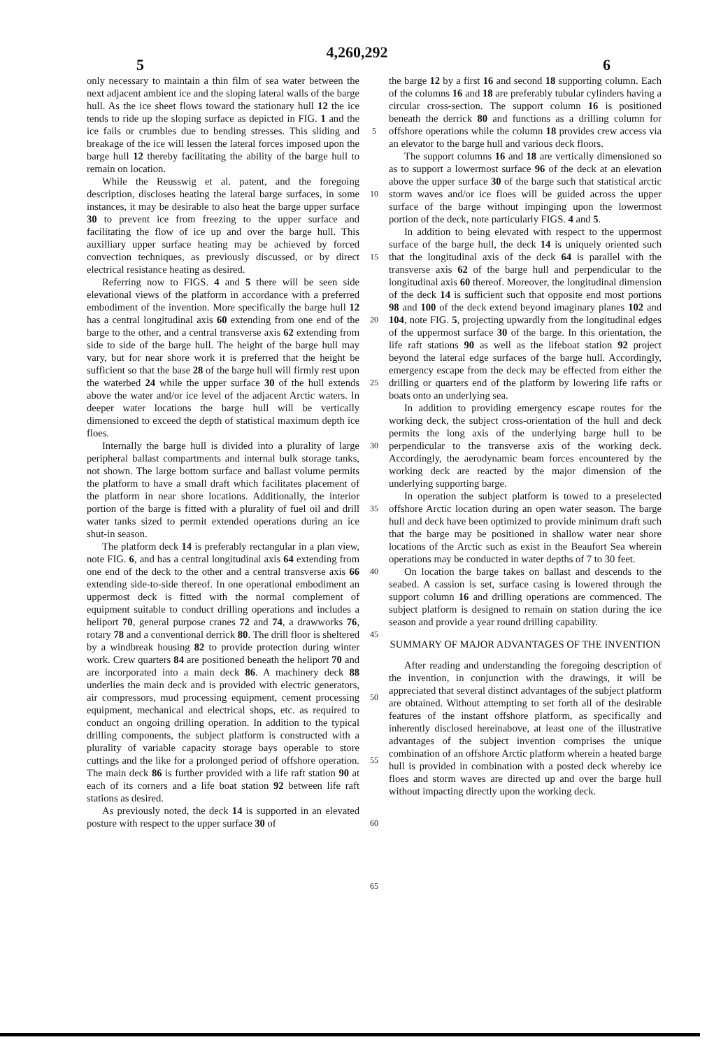4,260,292
5 6
only necessary to maintain a thin film of sea water between the next adjacent ambient ice and the sloping lateral walls of the barge hull. As the ice sheet flows toward the stationary hull 12 the ice tends to ride up the sloping surface as depicted in FIG. 1 and the ice fails or crumbles due to bending stresses. This sliding and breakage of the ice will lessen the lateral forces imposed upon the barge hull 12 thereby facilitating the ability of the barge hull to remain on location.
While the Reusswig et al. patent, and the foregoing description, discloses heating the lateral barge surfaces, in some instances, it may be desirable to also heat the barge upper surface 30 to prevent ice from freezing to the upper surface and facilitating the flow of ice up and over the barge hull. This auxilliary upper surface heating may be achieved by forced convection techniques, as previously discussed, or by direct electrical resistance heating as desired.
Referring now to FIGS. 4 and 5 there will be seen side elevational views of the platform in accordance with a preferred embodiment of the invention. More specifically the barge hull 12 has a central longitudinal axis 60 extending from one end of the barge to the other, and a central transverse axis 62 extending from side to side of the barge hull. The height of the barge hull may vary, but for near shore work it is preferred that the height be sufficient so that the base 28 of the barge hull will firmly rest upon the waterbed 24 while the upper surface 30 of the hull extends above the water and/or ice level of the adjacent Arctic waters. In deeper water locations the barge hull will be vertically dimensioned to exceed the depth of statistical maximum depth ice floes.
Internally the barge hull is divided into a plurality of large peripheral ballast compartments and internal bulk storage tanks, not shown. The large bottom surface and ballast volume permits the platform to have a small draft which facilitates placement of the platform in near shore locations. Additionally, the interior portion of the barge is fitted with a plurality of fuel oil and drill water tanks sized to permit extended operations during an ice shut-in season.
The platform deck 14 is preferably rectangular in a plan view, note FIG. 6, and has a central longitudinal axis 64 extending from one end of the deck to the other and a central transverse axis 66 extending side-to-side thereof. In one operational embodiment an uppermost deck is fitted with the normal complement of equipment suitable to conduct drilling operations and includes a heliport 70, general purpose cranes 72 and 74, a drawworks 76, rotary 78 and a conventional derrick 80. The drill floor is sheltered by a windbreak housing 82 to provide protection during winter work. Crew quarters 84 are positioned beneath the heliport 70 and are incorporated into a main deck 86. A machinery deck 88 underlies the main deck and is provided with electric generators, air compressors, mud processing equipment, cement processing equipment, mechanical and electrical shops, etc. as required to conduct an ongoing drilling operation. In addition to the typical drilling components, the subject platform is constructed with a plurality of variable capacity storage bays operable to store cuttings and the like for a prolonged period of offshore operation. The main deck 86 is further provided with a life raft station 90 at each of its corners and a life boat station 92 between life raft stations as desired.
As previously noted, the deck 14 is supported in an elevated posture with respect to the upper surface 30 of
5
10
15
20
25
30
35
40
45
50
55
60
65
the barge 12 by a first 16 and second 18 supporting column. Each of the columns 16 and 18 are preferably tubular cylinders having a circular cross-section. The support column 16 is positioned beneath the derrick 80 and functions as a drilling column for offshore operations while the column 18 provides crew access via an elevator to the barge hull and various deck floors.
The support columns 16 and 18 are vertically dimensioned so as to support a lowermost surface 96 of the deck at an elevation above the upper surface 30 of the barge such that statistical arctic storm waves and/or ice floes will be guided across the upper surface of the barge without impinging upon the lowermost portion of the deck, note particularly FIGS. 4 and 5.
In addition to being elevated with respect to the uppermost surface of the barge hull, the deck 14 is uniquely oriented such that the longitudinal axis of the deck 64 is parallel with the transverse axis 62 of the barge hull and perpendicular to the longitudinal axis 60 thereof. Moreover, the longitudinal dimension of the deck 14 is sufficient such that opposite end most portions 98 and 100 of the deck extend beyond imaginary planes 102 and 104, note FIG. 5, projecting upwardly from the longitudinal edges of the uppermost surface 30 of the barge. In this orientation, the life raft stations 90 as well as the lifeboat station 92 project beyond the lateral edge surfaces of the barge hull. Accordingly, emergency escape from the deck may be effected from either the drilling or quarters end of the platform by lowering life rafts or boats onto an underlying sea.
In addition to providing emergency escape routes for the working deck, the subject cross-orientation of the hull and deck permits the long axis of the underlying barge hull to be perpendicular to the transverse axis of the working deck. Accordingly, the aerodynamic beam forces encountered by the working deck are reacted by the major dimension of the underlying supporting barge.
In operation the subject platform is towed to a preselected offshore Arctic location during an open water season. The barge hull and deck have been optimized to provide minimum draft such that the barge may be positioned in shallow water near shore locations of the Arctic such as exist in the Beaufort Sea wherein operations may be conducted in water depths of 7 to 30 feet.
On location the barge takes on ballast and descends to the seabed. A cassion is set, surface casing is lowered through the support column 16 and drilling operations are commenced. The subject platform is designed to remain on station during the ice season and provide a year round drilling capability.
SUMMARY OF MAJOR ADVANTAGES OF THE INVENTION
After reading and understanding the foregoing description of the invention, in conjunction with the drawings, it will be appreciated that several distinct advantages of the subject platform are obtained. Without attempting to set forth all of the desirable features of the instant offshore platform, as specifically and inherently disclosed hereinabove, at least one of the illustrative advantages of the subject invention comprises the unique combination of an offshore Arctic platform wherein a heated barge hull is provided in combination with a posted deck whereby ice floes and storm waves are directed up and over the barge hull without impacting directly upon the working deck.